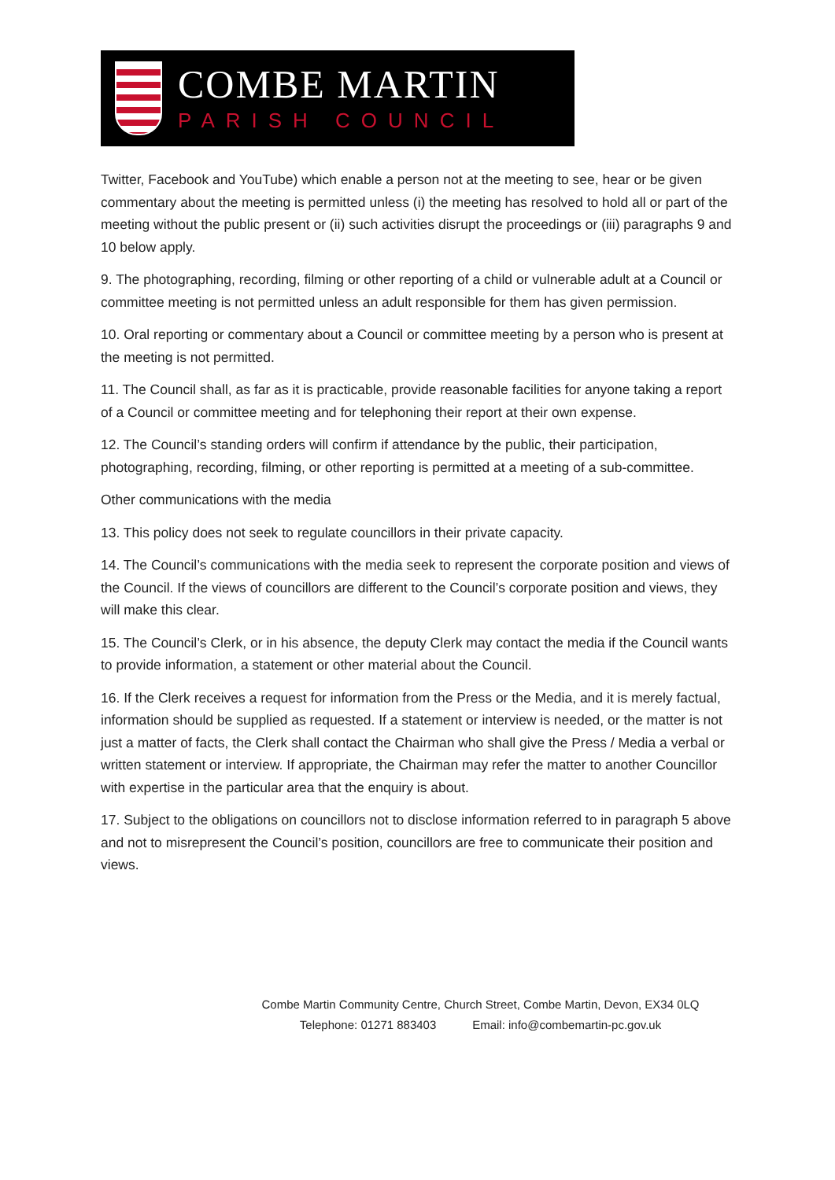COMBE MARTIN
PARISH COUNCIL
Twitter, Facebook and YouTube) which enable a person not at the meeting to see, hear or be given commentary about the meeting is permitted unless (i) the meeting has resolved to hold all or part of the meeting without the public present or (ii) such activities disrupt the proceedings or (iii) paragraphs 9 and 10 below apply.
9. The photographing, recording, filming or other reporting of a child or vulnerable adult at a Council or committee meeting is not permitted unless an adult responsible for them has given permission.
10. Oral reporting or commentary about a Council or committee meeting by a person who is present at the meeting is not permitted.
11. The Council shall, as far as it is practicable, provide reasonable facilities for anyone taking a report of a Council or committee meeting and for telephoning their report at their own expense.
12. The Council’s standing orders will confirm if attendance by the public, their participation, photographing, recording, filming, or other reporting is permitted at a meeting of a sub-committee.
Other communications with the media
13. This policy does not seek to regulate councillors in their private capacity.
14. The Council’s communications with the media seek to represent the corporate position and views of the Council. If the views of councillors are different to the Council’s corporate position and views, they will make this clear.
15. The Council’s Clerk, or in his absence, the deputy Clerk may contact the media if the Council wants to provide information, a statement or other material about the Council.
16. If the Clerk receives a request for information from the Press or the Media, and it is merely factual, information should be supplied as requested. If a statement or interview is needed, or the matter is not just a matter of facts, the Clerk shall contact the Chairman who shall give the Press / Media a verbal or written statement or interview. If appropriate, the Chairman may refer the matter to another Councillor with expertise in the particular area that the enquiry is about.
17. Subject to the obligations on councillors not to disclose information referred to in paragraph 5 above and not to misrepresent the Council’s position, councillors are free to communicate their position and views.
Combe Martin Community Centre, Church Street, Combe Martin, Devon, EX34 0LQ
Telephone: 01271 883403 Email: info@combemartin-pc.gov.uk